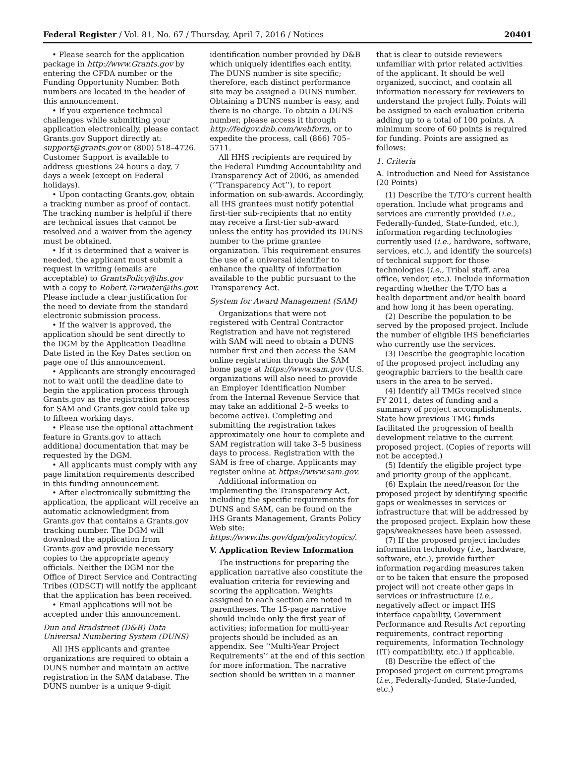Federal Register / Vol. 81, No. 67 / Thursday, April 7, 2016 / Notices 20401
• Please search for the application package in http://www.Grants.gov by entering the CFDA number or the Funding Opportunity Number. Both numbers are located in the header of this announcement.
• If you experience technical challenges while submitting your application electronically, please contact Grants.gov Support directly at: support@grants.gov or (800) 518–4726. Customer Support is available to address questions 24 hours a day, 7 days a week (except on Federal holidays).
• Upon contacting Grants.gov, obtain a tracking number as proof of contact. The tracking number is helpful if there are technical issues that cannot be resolved and a waiver from the agency must be obtained.
• If it is determined that a waiver is needed, the applicant must submit a request in writing (emails are acceptable) to GrantsPolicy@ihs.gov with a copy to Robert.Tarwater@ihs.gov. Please include a clear justification for the need to deviate from the standard electronic submission process.
• If the waiver is approved, the application should be sent directly to the DGM by the Application Deadline Date listed in the Key Dates section on page one of this announcement.
• Applicants are strongly encouraged not to wait until the deadline date to begin the application process through Grants.gov as the registration process for SAM and Grants.gov could take up to fifteen working days.
• Please use the optional attachment feature in Grants.gov to attach additional documentation that may be requested by the DGM.
• All applicants must comply with any page limitation requirements described in this funding announcement.
• After electronically submitting the application, the applicant will receive an automatic acknowledgment from Grants.gov that contains a Grants.gov tracking number. The DGM will download the application from Grants.gov and provide necessary copies to the appropriate agency officials. Neither the DGM nor the Office of Direct Service and Contracting Tribes (ODSCT) will notify the applicant that the application has been received.
• Email applications will not be accepted under this announcement.
Dun and Bradstreet (D&B) Data Universal Numbering System (DUNS)
All IHS applicants and grantee organizations are required to obtain a DUNS number and maintain an active registration in the SAM database. The DUNS number is a unique 9-digit
identification number provided by D&B which uniquely identifies each entity. The DUNS number is site specific; therefore, each distinct performance site may be assigned a DUNS number. Obtaining a DUNS number is easy, and there is no charge. To obtain a DUNS number, please access it through http://fedgov.dnb.com/webform, or to expedite the process, call (866) 705–5711.
All HHS recipients are required by the Federal Funding Accountability and Transparency Act of 2006, as amended (‘‘Transparency Act’’), to report information on sub-awards. Accordingly, all IHS grantees must notify potential first-tier sub-recipients that no entity may receive a first-tier sub-award unless the entity has provided its DUNS number to the prime grantee organization. This requirement ensures the use of a universal identifier to enhance the quality of information available to the public pursuant to the Transparency Act.
System for Award Management (SAM)
Organizations that were not registered with Central Contractor Registration and have not registered with SAM will need to obtain a DUNS number first and then access the SAM online registration through the SAM home page at https://www.sam.gov (U.S. organizations will also need to provide an Employer Identification Number from the Internal Revenue Service that may take an additional 2–5 weeks to become active). Completing and submitting the registration takes approximately one hour to complete and SAM registration will take 3–5 business days to process. Registration with the SAM is free of charge. Applicants may register online at https://www.sam.gov.
Additional information on implementing the Transparency Act, including the specific requirements for DUNS and SAM, can be found on the IHS Grants Management, Grants Policy Web site: https://www.ihs.gov/dgm/policytopics/.
V. Application Review Information
The instructions for preparing the application narrative also constitute the evaluation criteria for reviewing and scoring the application. Weights assigned to each section are noted in parentheses. The 15-page narrative should include only the first year of activities; information for multi-year projects should be included as an appendix. See ‘‘Multi-Year Project Requirements’’ at the end of this section for more information. The narrative section should be written in a manner
that is clear to outside reviewers unfamiliar with prior related activities of the applicant. It should be well organized, succinct, and contain all information necessary for reviewers to understand the project fully. Points will be assigned to each evaluation criteria adding up to a total of 100 points. A minimum score of 60 points is required for funding. Points are assigned as follows:
1. Criteria
A. Introduction and Need for Assistance (20 Points)
(1) Describe the T/TO’s current health operation. Include what programs and services are currently provided (i.e., Federally-funded, State-funded, etc.), information regarding technologies currently used (i.e., hardware, software, services, etc.), and identify the source(s) of technical support for those technologies (i.e., Tribal staff, area office, vendor, etc.). Include information regarding whether the T/TO has a health department and/or health board and how long it has been operating.
(2) Describe the population to be served by the proposed project. Include the number of eligible IHS beneficiaries who currently use the services.
(3) Describe the geographic location of the proposed project including any geographic barriers to the health care users in the area to be served.
(4) Identify all TMGs received since FY 2011, dates of funding and a summary of project accomplishments. State how previous TMG funds facilitated the progression of health development relative to the current proposed project. (Copies of reports will not be accepted.)
(5) Identify the eligible project type and priority group of the applicant.
(6) Explain the need/reason for the proposed project by identifying specific gaps or weaknesses in services or infrastructure that will be addressed by the proposed project. Explain how these gaps/weaknesses have been assessed.
(7) If the proposed project includes information technology (i.e., hardware, software, etc.), provide further information regarding measures taken or to be taken that ensure the proposed project will not create other gaps in services or infrastructure (i.e., negatively affect or impact IHS interface capability, Government Performance and Results Act reporting requirements, contract reporting requirements, Information Technology (IT) compatibility, etc.) if applicable.
(8) Describe the effect of the proposed project on current programs (i.e., Federally-funded, State-funded, etc.)